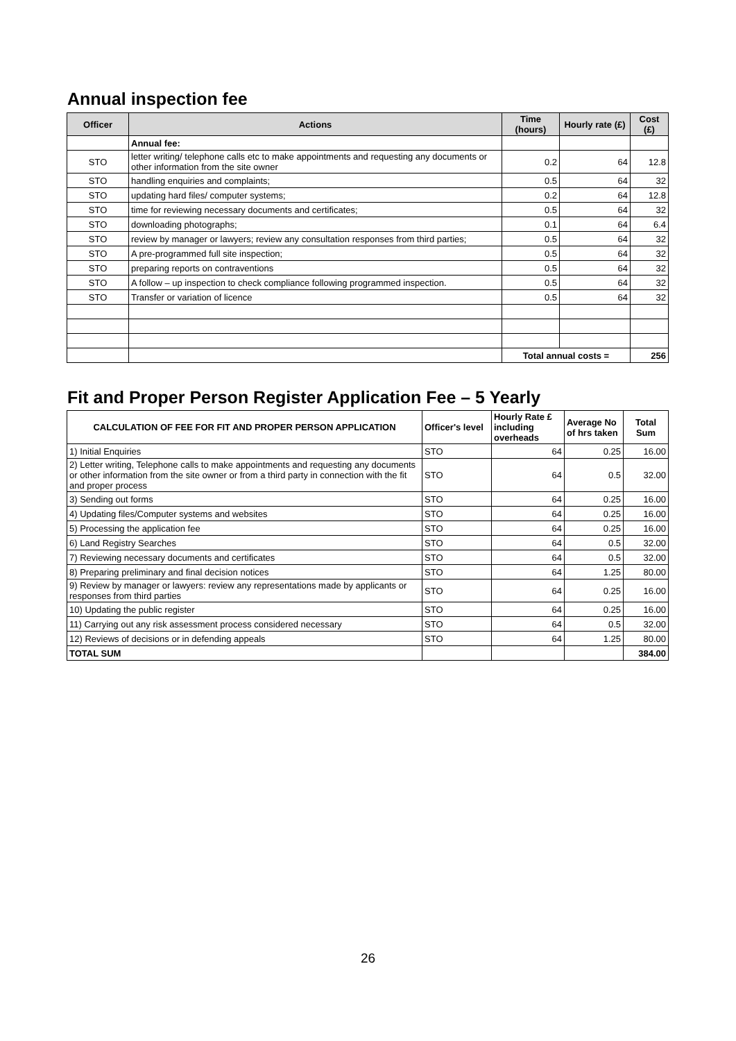Annual inspection fee
| Officer | Actions | Time (hours) | Hourly rate (£) | Cost (£) |
| --- | --- | --- | --- | --- |
| | Annual fee: | | | |
| STO | letter writing/ telephone calls etc to make appointments and requesting any documents or other information from the site owner | 0.2 | 64 | 12.8 |
| STO | handling enquiries and complaints; | 0.5 | 64 | 32 |
| STO | updating hard files/ computer systems; | 0.2 | 64 | 12.8 |
| STO | time for reviewing necessary documents and certificates; | 0.5 | 64 | 32 |
| STO | downloading photographs; | 0.1 | 64 | 6.4 |
| STO | review by manager or lawyers; review any consultation responses from third parties; | 0.5 | 64 | 32 |
| STO | A pre-programmed full site inspection; | 0.5 | 64 | 32 |
| STO | preparing reports on contraventions | 0.5 | 64 | 32 |
| STO | A follow – up inspection to check compliance following programmed inspection. | 0.5 | 64 | 32 |
| STO | Transfer or variation of licence | 0.5 | 64 | 32 |
| | | Total annual costs = | | 256 |
Fit and Proper Person Register Application Fee – 5 Yearly
| CALCULATION OF FEE FOR FIT AND PROPER PERSON APPLICATION | Officer's level | Hourly Rate £ including overheads | Average No of hrs taken | Total Sum |
| --- | --- | --- | --- | --- |
| 1) Initial Enquiries | STO | 64 | 0.25 | 16.00 |
| 2) Letter writing, Telephone calls to make appointments and requesting any documents or other information from the site owner or from a third party in connection with the fit and proper process | STO | 64 | 0.5 | 32.00 |
| 3) Sending out forms | STO | 64 | 0.25 | 16.00 |
| 4) Updating files/Computer systems and websites | STO | 64 | 0.25 | 16.00 |
| 5) Processing the application fee | STO | 64 | 0.25 | 16.00 |
| 6) Land Registry Searches | STO | 64 | 0.5 | 32.00 |
| 7) Reviewing necessary documents and certificates | STO | 64 | 0.5 | 32.00 |
| 8) Preparing preliminary and final decision notices | STO | 64 | 1.25 | 80.00 |
| 9) Review by manager or lawyers: review any representations made by applicants or responses from third parties | STO | 64 | 0.25 | 16.00 |
| 10) Updating the public register | STO | 64 | 0.25 | 16.00 |
| 11) Carrying out any risk assessment process considered necessary | STO | 64 | 0.5 | 32.00 |
| 12) Reviews of decisions or in defending appeals | STO | 64 | 1.25 | 80.00 |
| TOTAL SUM | | | | 384.00 |
26